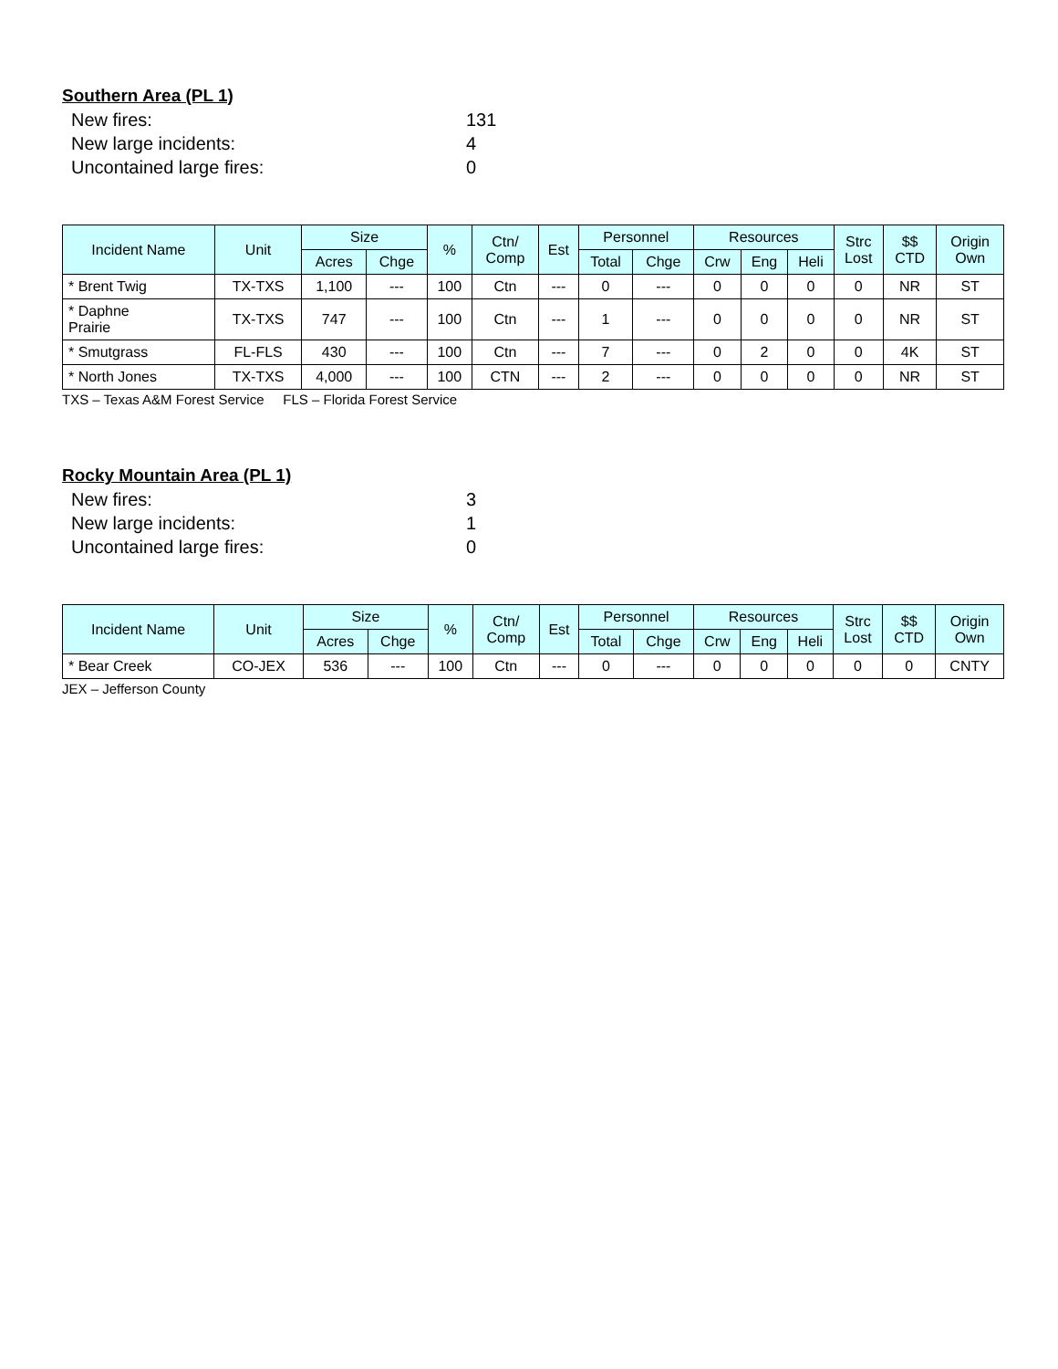Southern Area (PL 1)
New fires: 131
New large incidents: 4
Uncontained large fires: 0
| Incident Name | Unit | Size | | % | Ctn/ Comp | Est | Personnel | | Resources | | | Strc Lost | $$ CTD | Origin Own |
| --- | --- | --- | --- | --- | --- | --- | --- | --- | --- | --- | --- | --- | --- | --- |
| | | Acres | Chge | | | | Total | Chge | Crw | Eng | Heli | | | |
| * Brent Twig | TX-TXS | 1,100 | --- | 100 | Ctn | --- | 0 | --- | 0 | 0 | 0 | 0 | NR | ST |
| * Daphne Prairie | TX-TXS | 747 | --- | 100 | Ctn | --- | 1 | --- | 0 | 0 | 0 | 0 | NR | ST |
| * Smutgrass | FL-FLS | 430 | --- | 100 | Ctn | --- | 7 | --- | 0 | 2 | 0 | 0 | 4K | ST |
| * North Jones | TX-TXS | 4,000 | --- | 100 | CTN | --- | 2 | --- | 0 | 0 | 0 | 0 | NR | ST |
TXS – Texas A&M Forest Service FLS – Florida Forest Service
Rocky Mountain Area (PL 1)
New fires: 3
New large incidents: 1
Uncontained large fires: 0
| Incident Name | Unit | Size | | % | Ctn/ Comp | Est | Personnel | | Resources | | | Strc Lost | $$ CTD | Origin Own |
| --- | --- | --- | --- | --- | --- | --- | --- | --- | --- | --- | --- | --- | --- | --- |
| | | Acres | Chge | | | | Total | Chge | Crw | Eng | Heli | | | |
| * Bear Creek | CO-JEX | 536 | --- | 100 | Ctn | --- | 0 | --- | 0 | 0 | 0 | 0 | 0 | CNTY |
JEX – Jefferson County